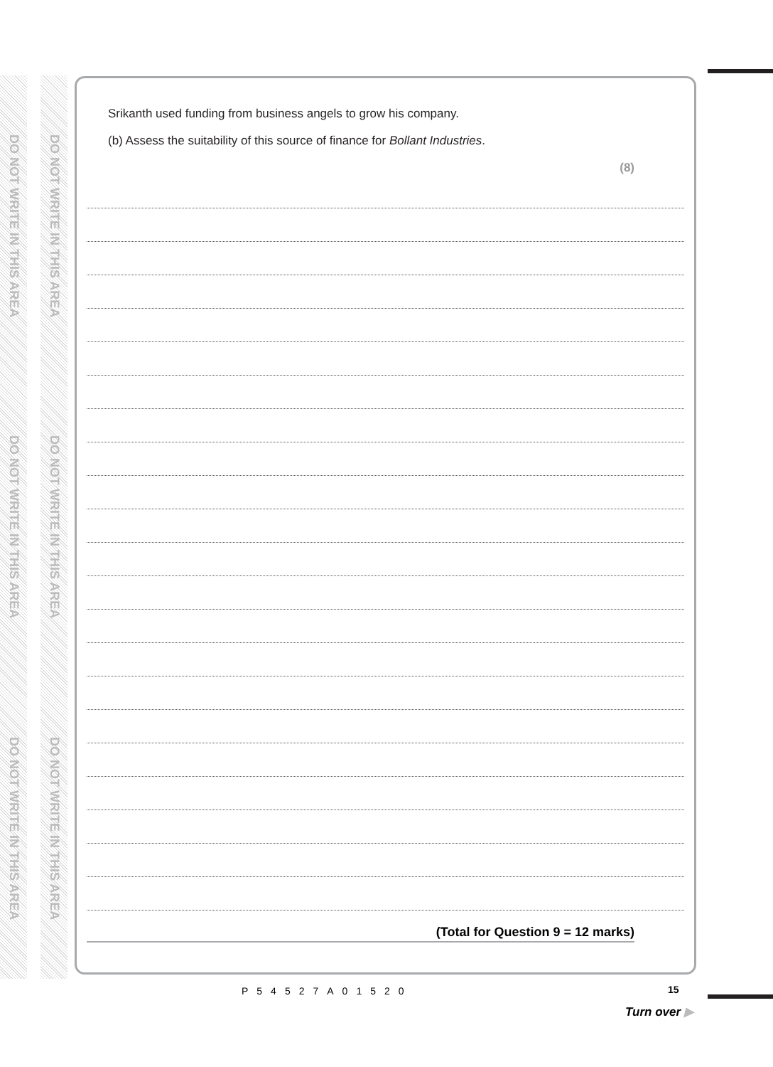DO NOT WRITE IN THIS AREA
DO NOT WRITE IN THIS AREA
DO NOT WRITE IN THIS AREA
DO NOT WRITE IN THIS AREA
DO NOT WRITE IN THIS AREA
DO NOT WRITE IN THIS AREA
Srikanth used funding from business angels to grow his company.
(b) Assess the suitability of this source of finance for Bollant Industries.
(8)
(Total for Question 9 = 12 marks)
P54527A01520 15
Turn over ▶